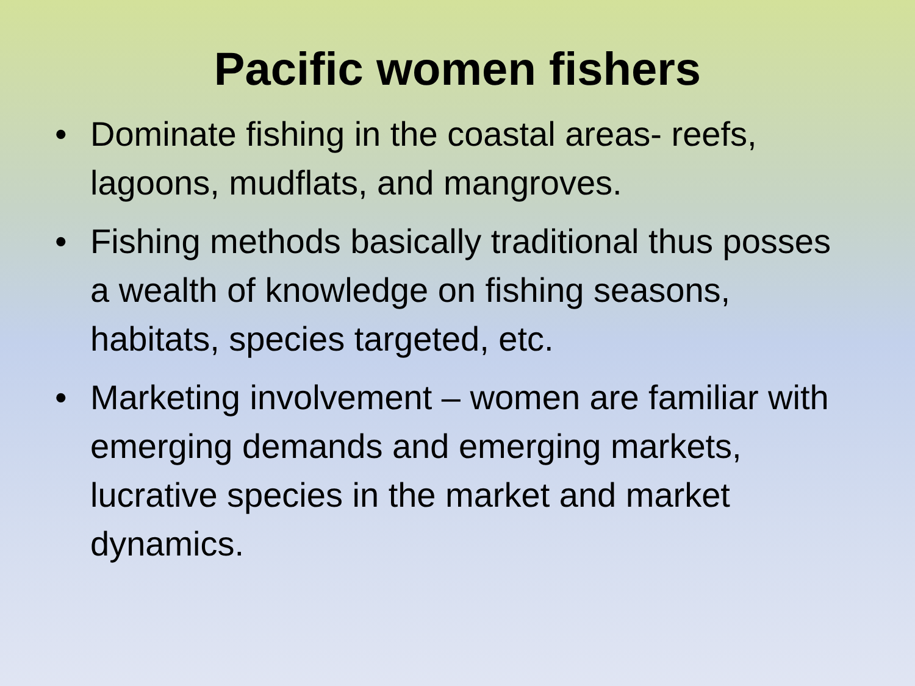Pacific women fishers
• Dominate fishing in the coastal areas- reefs, lagoons, mudflats, and mangroves.
• Fishing methods basically traditional thus posses a wealth of knowledge on fishing seasons, habitats, species targeted, etc.
• Marketing involvement – women are familiar with emerging demands and emerging markets, lucrative species in the market and market dynamics.